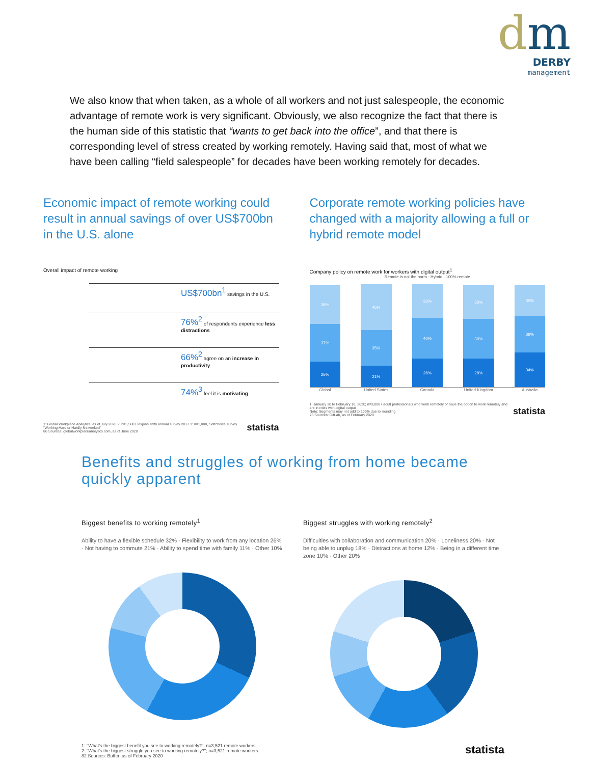dm
DERBY
management
We also know that when taken, as a whole of all workers and not just salespeople, the economic advantage of remote work is very significant. Obviously, we also recognize the fact that there is the human side of this statistic that “wants to get back into the office”, and that there is corresponding level of stress created by working remotely. Having said that, most of what we have been calling “field salespeople” for decades have been working remotely for decades.
Economic impact of remote working could result in annual savings of over US$700bn in the U.S. alone
Overall impact of remote working
US$700bn<sup>1</sup> savings in the U.S.
76%<sup>2</sup> of respondents experience less distractions
66%<sup>2</sup> agree on an increase in productivity
74%<sup>3</sup> feel it is motivating
1: Global Workplace Analytics, as of July 2020 2: n=5,500 Flexjobs sixth annual survey 2017 3: n=1,000, Softchoice survey "Working Hard or Hardly Networked"
86 Sources: globalworkplaceanalytics.com, as of June 2020 statista
Corporate remote working policies have changed with a majority allowing a full or hybrid remote model
Company policy on remote work for workers with digital output<sup>1</sup>
Remote is not the norm · Hybrid · 100% remote
38%
37%
25%
45%
35%
21%
33%
40%
28%
33%
39%
28%
30%
36%
34%
Global United States Canada United Kingdom Australia
1: January 30 to February 10, 2020; n=3,000+ adult professionals who work remotely or have the option to work remotely and are in roles with digital output
Note: Segments may not add to 100% due to rounding
78 Sources: GitLab, as of February 2020 statista
Benefits and struggles of working from home became quickly apparent
Biggest benefits to working remotely<sup>1</sup>
Ability to have a flexible schedule 32% · Flexibility to work from any location 26% · Not having to commute 21% · Ability to spend time with family 11% · Other 10%
Biggest struggles with working remotely<sup>2</sup>
Difficulties with collaboration and communication 20% · Loneliness 20% · Not being able to unplug 18% · Distractions at home 12% · Being in a different time zone 10% · Other 20%
1: "What's the biggest benefit you see to working remotely?"; n=3,521 remote workers
2: "What's the biggest struggle you see to working remotely?"; n=3,521 remote workers
82 Sources: Buffer, as of February 2020 statista